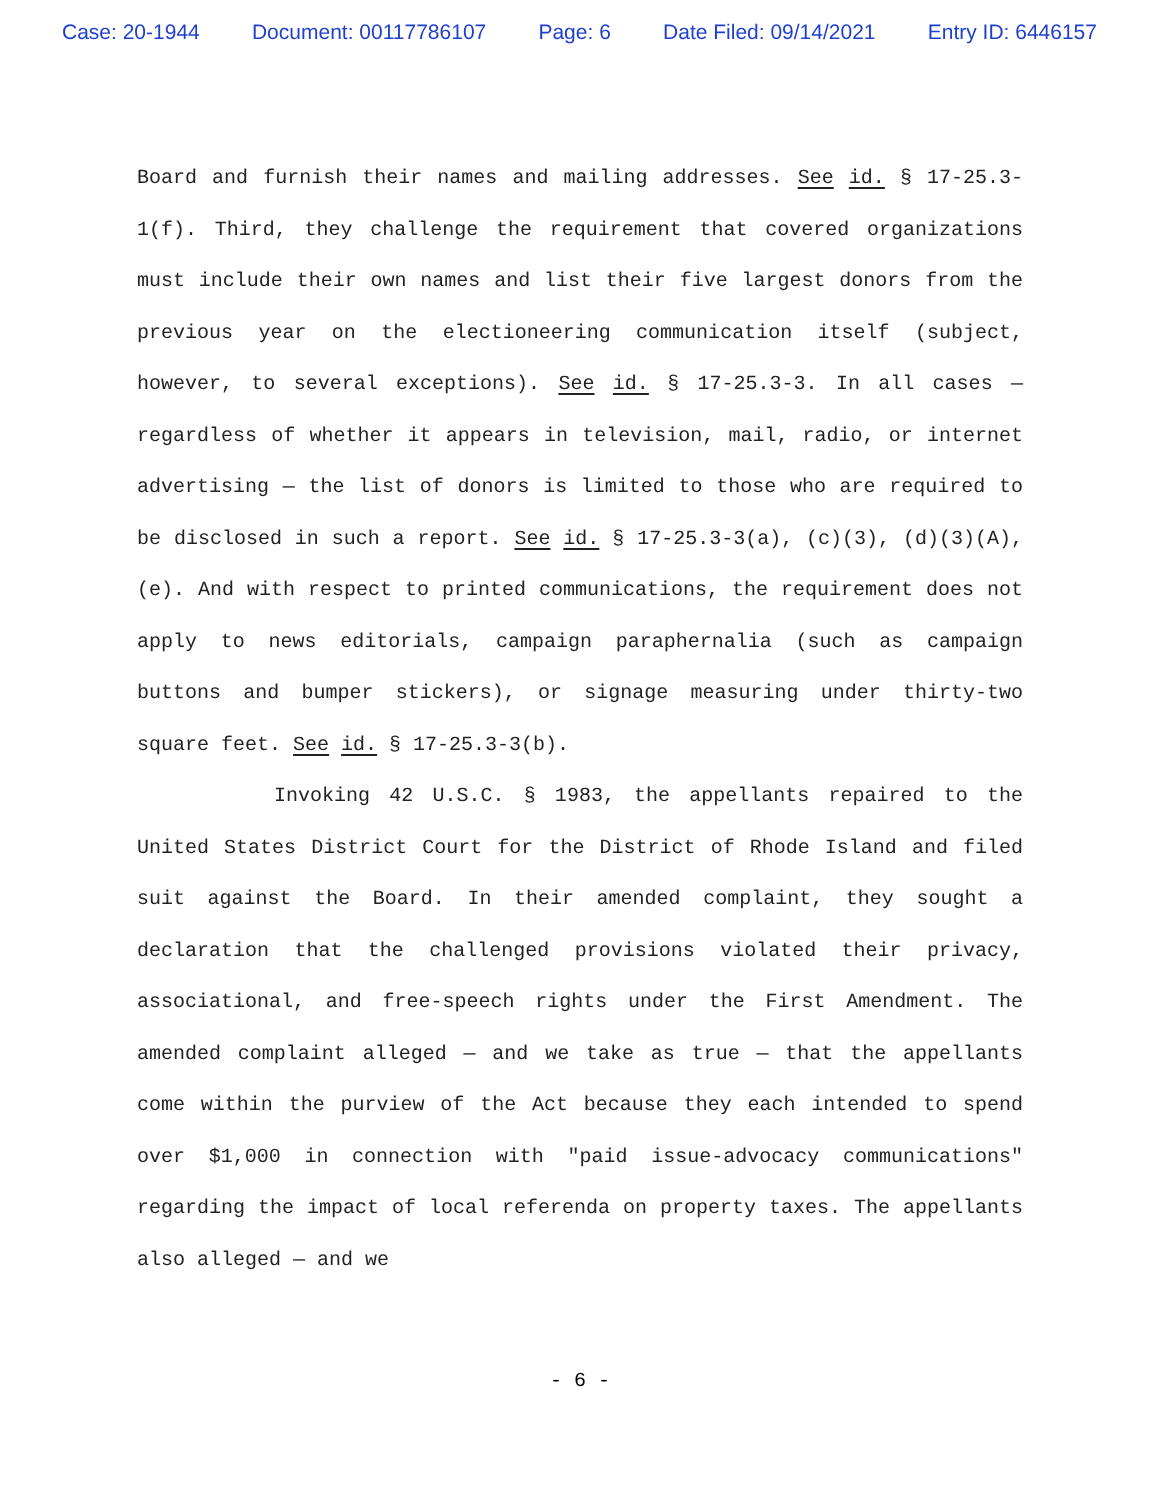Case: 20-1944 Document: 00117786107 Page: 6 Date Filed: 09/14/2021 Entry ID: 6446157
Board and furnish their names and mailing addresses. See id. § 17-25.3-1(f). Third, they challenge the requirement that covered organizations must include their own names and list their five largest donors from the previous year on the electioneering communication itself (subject, however, to several exceptions). See id. § 17-25.3-3. In all cases — regardless of whether it appears in television, mail, radio, or internet advertising — the list of donors is limited to those who are required to be disclosed in such a report. See id. § 17-25.3-3(a), (c)(3), (d)(3)(A), (e). And with respect to printed communications, the requirement does not apply to news editorials, campaign paraphernalia (such as campaign buttons and bumper stickers), or signage measuring under thirty-two square feet. See id. § 17-25.3-3(b).
Invoking 42 U.S.C. § 1983, the appellants repaired to the United States District Court for the District of Rhode Island and filed suit against the Board. In their amended complaint, they sought a declaration that the challenged provisions violated their privacy, associational, and free-speech rights under the First Amendment. The amended complaint alleged — and we take as true — that the appellants come within the purview of the Act because they each intended to spend over $1,000 in connection with "paid issue-advocacy communications" regarding the impact of local referenda on property taxes. The appellants also alleged — and we
- 6 -